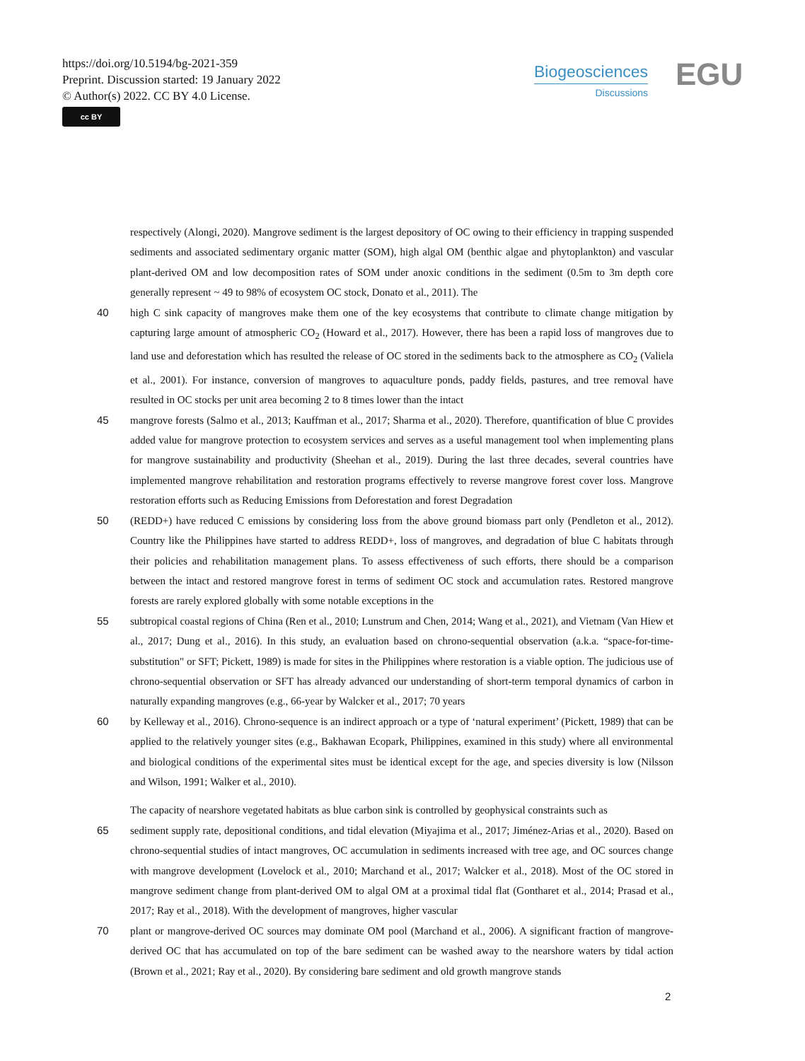https://doi.org/10.5194/bg-2021-359
Preprint. Discussion started: 19 January 2022
© Author(s) 2022. CC BY 4.0 License.
cc BY
Biogeosciences
Discussions
EGU
respectively (Alongi, 2020). Mangrove sediment is the largest depository of OC owing to their efficiency in trapping suspended sediments and associated sedimentary organic matter (SOM), high algal OM (benthic algae and phytoplankton) and vascular plant-derived OM and low decomposition rates of SOM under anoxic conditions in the sediment (0.5m to 3m depth core generally represent ~ 49 to 98% of ecosystem OC stock, Donato et al., 2011). The
40 high C sink capacity of mangroves make them one of the key ecosystems that contribute to climate change mitigation by capturing large amount of atmospheric CO<sub>2</sub> (Howard et al., 2017). However, there has been a rapid loss of mangroves due to land use and deforestation which has resulted the release of OC stored in the sediments back to the atmosphere as CO<sub>2</sub> (Valiela et al., 2001). For instance, conversion of mangroves to aquaculture ponds, paddy fields, pastures, and tree removal have resulted in OC stocks per unit area becoming 2 to 8 times lower than the intact
45 mangrove forests (Salmo et al., 2013; Kauffman et al., 2017; Sharma et al., 2020). Therefore, quantification of blue C provides added value for mangrove protection to ecosystem services and serves as a useful management tool when implementing plans for mangrove sustainability and productivity (Sheehan et al., 2019). During the last three decades, several countries have implemented mangrove rehabilitation and restoration programs effectively to reverse mangrove forest cover loss. Mangrove restoration efforts such as Reducing Emissions from Deforestation and forest Degradation
50 (REDD+) have reduced C emissions by considering loss from the above ground biomass part only (Pendleton et al., 2012). Country like the Philippines have started to address REDD+, loss of mangroves, and degradation of blue C habitats through their policies and rehabilitation management plans. To assess effectiveness of such efforts, there should be a comparison between the intact and restored mangrove forest in terms of sediment OC stock and accumulation rates. Restored mangrove forests are rarely explored globally with some notable exceptions in the
55 subtropical coastal regions of China (Ren et al., 2010; Lunstrum and Chen, 2014; Wang et al., 2021), and Vietnam (Van Hiew et al., 2017; Dung et al., 2016). In this study, an evaluation based on chrono-sequential observation (a.k.a. “space-for-time-substitution" or SFT; Pickett, 1989) is made for sites in the Philippines where restoration is a viable option. The judicious use of chrono-sequential observation or SFT has already advanced our understanding of short-term temporal dynamics of carbon in naturally expanding mangroves (e.g., 66-year by Walcker et al., 2017; 70 years
60 by Kelleway et al., 2016). Chrono-sequence is an indirect approach or a type of ‘natural experiment’ (Pickett, 1989) that can be applied to the relatively younger sites (e.g., Bakhawan Ecopark, Philippines, examined in this study) where all environmental and biological conditions of the experimental sites must be identical except for the age, and species diversity is low (Nilsson and Wilson, 1991; Walker et al., 2010).
The capacity of nearshore vegetated habitats as blue carbon sink is controlled by geophysical constraints such as
65 sediment supply rate, depositional conditions, and tidal elevation (Miyajima et al., 2017; Jiménez-Arias et al., 2020). Based on chrono-sequential studies of intact mangroves, OC accumulation in sediments increased with tree age, and OC sources change with mangrove development (Lovelock et al., 2010; Marchand et al., 2017; Walcker et al., 2018). Most of the OC stored in mangrove sediment change from plant-derived OM to algal OM at a proximal tidal flat (Gontharet et al., 2014; Prasad et al., 2017; Ray et al., 2018). With the development of mangroves, higher vascular
70 plant or mangrove-derived OC sources may dominate OM pool (Marchand et al., 2006). A significant fraction of mangrove-derived OC that has accumulated on top of the bare sediment can be washed away to the nearshore waters by tidal action (Brown et al., 2021; Ray et al., 2020). By considering bare sediment and old growth mangrove stands
2